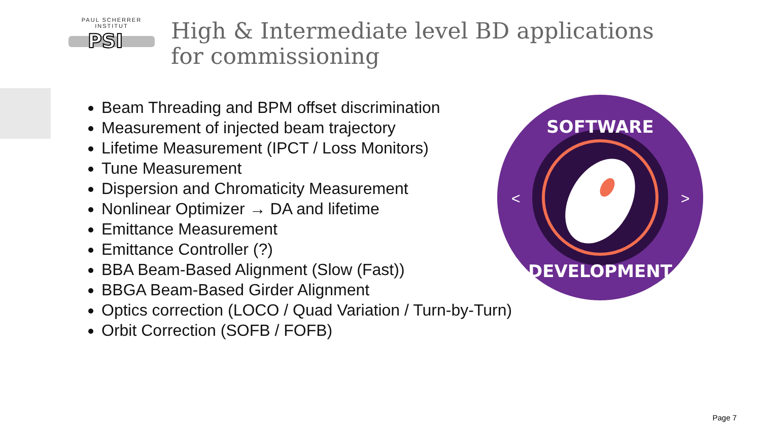PAUL SCHERRER INSTITUT
PSI
High & Intermediate level BD applications for commissioning
Beam Threading and BPM offset discrimination
Measurement of injected beam trajectory
Lifetime Measurement (IPCT / Loss Monitors)
Tune Measurement
Dispersion and Chromaticity Measurement
Nonlinear Optimizer → DA and lifetime
Emittance Measurement
Emittance Controller (?)
BBA Beam-Based Alignment (Slow (Fast))
BBGA Beam-Based Girder Alignment
Optics correction (LOCO / Quad Variation / Turn-by-Turn)
Orbit Correction (SOFB / FOFB)
SOFTWARE
DEVELOPMENT
<
>
Page 7